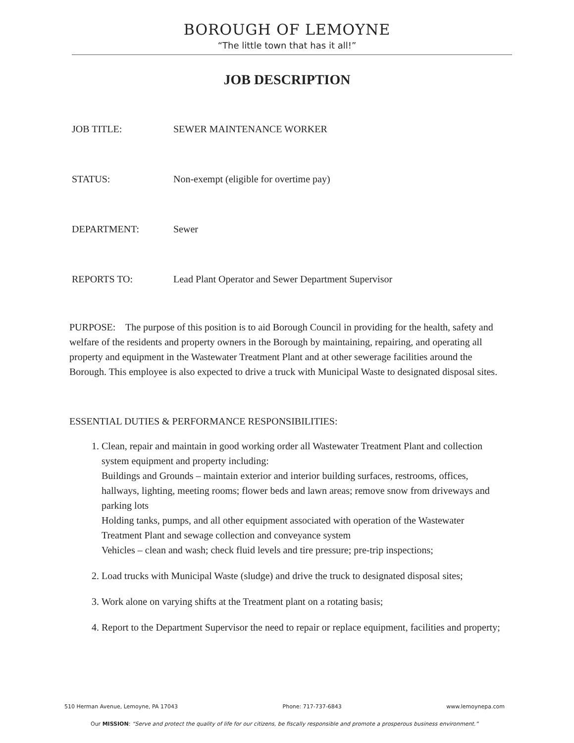BOROUGH OF LEMOYNE
“The little town that has it all!”
JOB DESCRIPTION
JOB TITLE: SEWER MAINTENANCE WORKER
STATUS: Non-exempt (eligible for overtime pay)
DEPARTMENT: Sewer
REPORTS TO: Lead Plant Operator and Sewer Department Supervisor
PURPOSE: The purpose of this position is to aid Borough Council in providing for the health, safety and welfare of the residents and property owners in the Borough by maintaining, repairing, and operating all property and equipment in the Wastewater Treatment Plant and at other sewerage facilities around the Borough. This employee is also expected to drive a truck with Municipal Waste to designated disposal sites.
ESSENTIAL DUTIES & PERFORMANCE RESPONSIBILITIES:
1. Clean, repair and maintain in good working order all Wastewater Treatment Plant and collection system equipment and property including:
Buildings and Grounds – maintain exterior and interior building surfaces, restrooms, offices, hallways, lighting, meeting rooms; flower beds and lawn areas; remove snow from driveways and parking lots
Holding tanks, pumps, and all other equipment associated with operation of the Wastewater Treatment Plant and sewage collection and conveyance system
Vehicles – clean and wash; check fluid levels and tire pressure; pre-trip inspections;
2. Load trucks with Municipal Waste (sludge) and drive the truck to designated disposal sites;
3. Work alone on varying shifts at the Treatment plant on a rotating basis;
4. Report to the Department Supervisor the need to repair or replace equipment, facilities and property;
510 Herman Avenue, Lemoyne, PA 17043 Phone: 717-737-6843 www.lemoynepa.com
Our MISSION: “Serve and protect the quality of life for our citizens, be fiscally responsible and promote a prosperous business environment.”